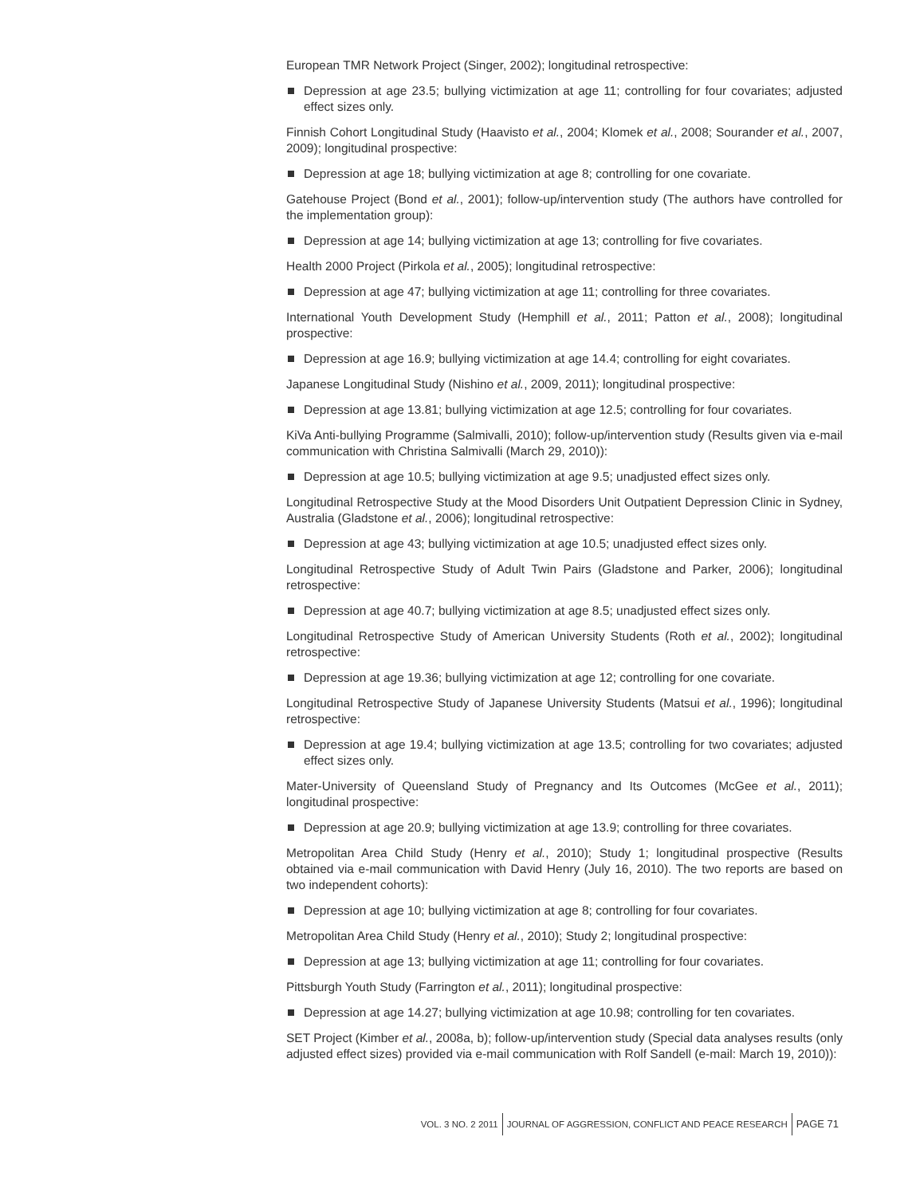European TMR Network Project (Singer, 2002); longitudinal retrospective:
Depression at age 23.5; bullying victimization at age 11; controlling for four covariates; adjusted effect sizes only.
Finnish Cohort Longitudinal Study (Haavisto et al., 2004; Klomek et al., 2008; Sourander et al., 2007, 2009); longitudinal prospective:
Depression at age 18; bullying victimization at age 8; controlling for one covariate.
Gatehouse Project (Bond et al., 2001); follow-up/intervention study (The authors have controlled for the implementation group):
Depression at age 14; bullying victimization at age 13; controlling for five covariates.
Health 2000 Project (Pirkola et al., 2005); longitudinal retrospective:
Depression at age 47; bullying victimization at age 11; controlling for three covariates.
International Youth Development Study (Hemphill et al., 2011; Patton et al., 2008); longitudinal prospective:
Depression at age 16.9; bullying victimization at age 14.4; controlling for eight covariates.
Japanese Longitudinal Study (Nishino et al., 2009, 2011); longitudinal prospective:
Depression at age 13.81; bullying victimization at age 12.5; controlling for four covariates.
KiVa Anti-bullying Programme (Salmivalli, 2010); follow-up/intervention study (Results given via e-mail communication with Christina Salmivalli (March 29, 2010)):
Depression at age 10.5; bullying victimization at age 9.5; unadjusted effect sizes only.
Longitudinal Retrospective Study at the Mood Disorders Unit Outpatient Depression Clinic in Sydney, Australia (Gladstone et al., 2006); longitudinal retrospective:
Depression at age 43; bullying victimization at age 10.5; unadjusted effect sizes only.
Longitudinal Retrospective Study of Adult Twin Pairs (Gladstone and Parker, 2006); longitudinal retrospective:
Depression at age 40.7; bullying victimization at age 8.5; unadjusted effect sizes only.
Longitudinal Retrospective Study of American University Students (Roth et al., 2002); longitudinal retrospective:
Depression at age 19.36; bullying victimization at age 12; controlling for one covariate.
Longitudinal Retrospective Study of Japanese University Students (Matsui et al., 1996); longitudinal retrospective:
Depression at age 19.4; bullying victimization at age 13.5; controlling for two covariates; adjusted effect sizes only.
Mater-University of Queensland Study of Pregnancy and Its Outcomes (McGee et al., 2011); longitudinal prospective:
Depression at age 20.9; bullying victimization at age 13.9; controlling for three covariates.
Metropolitan Area Child Study (Henry et al., 2010); Study 1; longitudinal prospective (Results obtained via e-mail communication with David Henry (July 16, 2010). The two reports are based on two independent cohorts):
Depression at age 10; bullying victimization at age 8; controlling for four covariates.
Metropolitan Area Child Study (Henry et al., 2010); Study 2; longitudinal prospective:
Depression at age 13; bullying victimization at age 11; controlling for four covariates.
Pittsburgh Youth Study (Farrington et al., 2011); longitudinal prospective:
Depression at age 14.27; bullying victimization at age 10.98; controlling for ten covariates.
SET Project (Kimber et al., 2008a, b); follow-up/intervention study (Special data analyses results (only adjusted effect sizes) provided via e-mail communication with Rolf Sandell (e-mail: March 19, 2010)):
VOL. 3 NO. 2 2011 JOURNAL OF AGGRESSION, CONFLICT AND PEACE RESEARCH PAGE 71